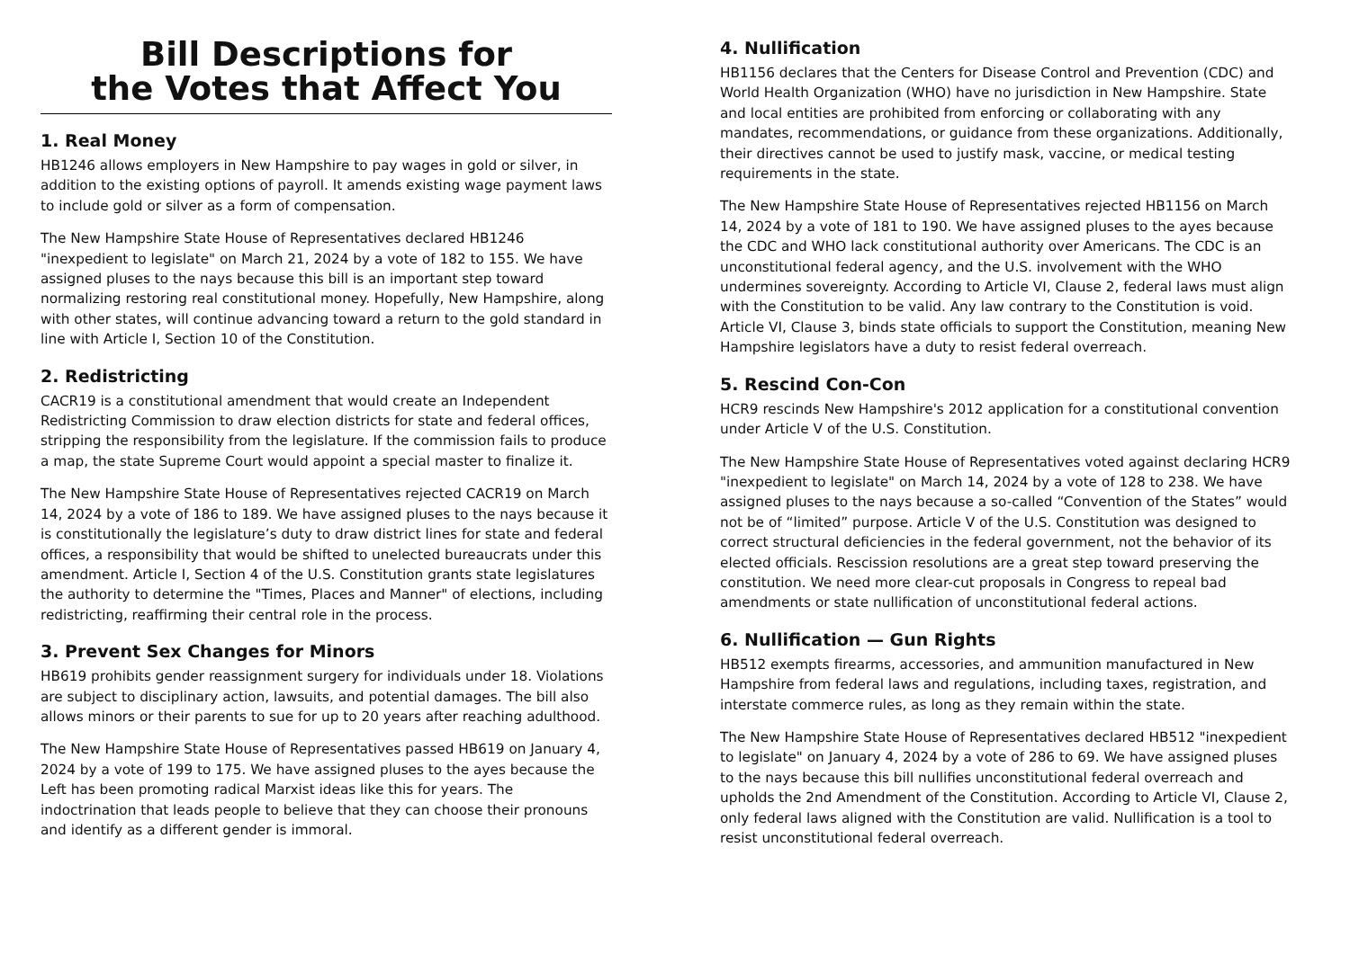Bill Descriptions for
the Votes that Affect You
1. Real Money
HB1246 allows employers in New Hampshire to pay wages in gold or silver, in addition to the existing options of payroll. It amends existing wage payment laws to include gold or silver as a form of compensation.
The New Hampshire State House of Representatives declared HB1246 "inexpedient to legislate" on March 21, 2024 by a vote of 182 to 155. We have assigned pluses to the nays because this bill is an important step toward normalizing restoring real constitutional money. Hopefully, New Hampshire, along with other states, will continue advancing toward a return to the gold standard in line with Article I, Section 10 of the Constitution.
2. Redistricting
CACR19 is a constitutional amendment that would create an Independent Redistricting Commission to draw election districts for state and federal offices, stripping the responsibility from the legislature. If the commission fails to produce a map, the state Supreme Court would appoint a special master to finalize it.
The New Hampshire State House of Representatives rejected CACR19 on March 14, 2024 by a vote of 186 to 189. We have assigned pluses to the nays because it is constitutionally the legislature’s duty to draw district lines for state and federal offices, a responsibility that would be shifted to unelected bureaucrats under this amendment. Article I, Section 4 of the U.S. Constitution grants state legislatures the authority to determine the "Times, Places and Manner" of elections, including redistricting, reaffirming their central role in the process.
3. Prevent Sex Changes for Minors
HB619 prohibits gender reassignment surgery for individuals under 18. Violations are subject to disciplinary action, lawsuits, and potential damages. The bill also allows minors or their parents to sue for up to 20 years after reaching adulthood.
The New Hampshire State House of Representatives passed HB619 on January 4, 2024 by a vote of 199 to 175. We have assigned pluses to the ayes because the Left has been promoting radical Marxist ideas like this for years. The indoctrination that leads people to believe that they can choose their pronouns and identify as a different gender is immoral.
4. Nullification
HB1156 declares that the Centers for Disease Control and Prevention (CDC) and World Health Organization (WHO) have no jurisdiction in New Hampshire. State and local entities are prohibited from enforcing or collaborating with any mandates, recommendations, or guidance from these organizations. Additionally, their directives cannot be used to justify mask, vaccine, or medical testing requirements in the state.
The New Hampshire State House of Representatives rejected HB1156 on March 14, 2024 by a vote of 181 to 190. We have assigned pluses to the ayes because the CDC and WHO lack constitutional authority over Americans. The CDC is an unconstitutional federal agency, and the U.S. involvement with the WHO undermines sovereignty. According to Article VI, Clause 2, federal laws must align with the Constitution to be valid. Any law contrary to the Constitution is void. Article VI, Clause 3, binds state officials to support the Constitution, meaning New Hampshire legislators have a duty to resist federal overreach.
5. Rescind Con-Con
HCR9 rescinds New Hampshire's 2012 application for a constitutional convention under Article V of the U.S. Constitution.
The New Hampshire State House of Representatives voted against declaring HCR9 "inexpedient to legislate" on March 14, 2024 by a vote of 128 to 238. We have assigned pluses to the nays because a so-called “Convention of the States” would not be of “limited” purpose. Article V of the U.S. Constitution was designed to correct structural deficiencies in the federal government, not the behavior of its elected officials. Rescission resolutions are a great step toward preserving the constitution. We need more clear-cut proposals in Congress to repeal bad amendments or state nullification of unconstitutional federal actions.
6. Nullification — Gun Rights
HB512 exempts firearms, accessories, and ammunition manufactured in New Hampshire from federal laws and regulations, including taxes, registration, and interstate commerce rules, as long as they remain within the state.
The New Hampshire State House of Representatives declared HB512 "inexpedient to legislate" on January 4, 2024 by a vote of 286 to 69. We have assigned pluses to the nays because this bill nullifies unconstitutional federal overreach and upholds the 2nd Amendment of the Constitution. According to Article VI, Clause 2, only federal laws aligned with the Constitution are valid. Nullification is a tool to resist unconstitutional federal overreach.